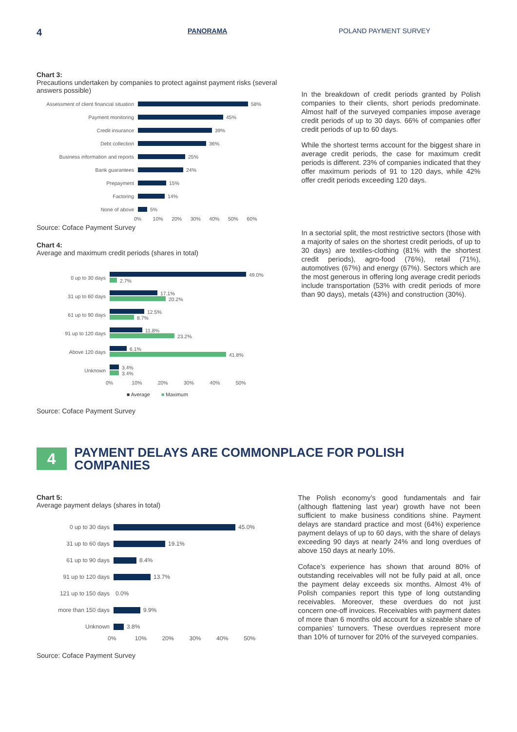4 PANORAMA POLAND PAYMENT SURVEY
Chart 3:
Precautions undertaken by companies to protect against payment risks (several answers possible)
Assessment of client financial situation
58%
Payment monitoring
45%
Credit insurance
39%
Debt collection
36%
Business information and reports
25%
Bank guarantees
24%
Prepayment
15%
Factoring
14%
None of above
5%
0% 10% 20% 30% 40% 50% 60%
Source: Coface Payment Survey
Chart 4:
Average and maximum credit periods (shares in total)
0 up to 30 days
49.0%
2.7%
31 up to 60 days
17.1%
20.2%
61 up to 90 days
12.5%
8.7%
91 up to 120 days
11.8%
23.2%
Above 120 days
6.1%
41.8%
Unknown
3.4%
3.4%
0% 10% 20% 30% 40% 50%
■ Average ■ Maximum
Source: Coface Payment Survey
In the breakdown of credit periods granted by Polish companies to their clients, short periods predominate. Almost half of the surveyed companies impose average credit periods of up to 30 days. 66% of companies offer credit periods of up to 60 days.
While the shortest terms account for the biggest share in average credit periods, the case for maximum credit periods is different. 23% of companies indicated that they offer maximum periods of 91 to 120 days, while 42% offer credit periods exceeding 120 days.
In a sectorial split, the most restrictive sectors (those with a majority of sales on the shortest credit periods, of up to 30 days) are textiles-clothing (81% with the shortest credit periods), agro-food (76%), retail (71%), automotives (67%) and energy (67%). Sectors which are the most generous in offering long average credit periods include transportation (53% with credit periods of more than 90 days), metals (43%) and construction (30%).
4
PAYMENT DELAYS ARE COMMONPLACE FOR POLISH COMPANIES
Chart 5:
Average payment delays (shares in total)
0 up to 30 days
45.0%
31 up to 60 days
19.1%
61 up to 90 days
8.4%
91 up to 120 days
13.7%
121 up to 150 days
0.0%
more than 150 days
9.9%
Unknown
3.8%
0% 10% 20% 30% 40% 50%
Source: Coface Payment Survey
The Polish economy’s good fundamentals and fair (although flattening last year) growth have not been sufficient to make business conditions shine. Payment delays are standard practice and most (64%) experience payment delays of up to 60 days, with the share of delays exceeding 90 days at nearly 24% and long overdues of above 150 days at nearly 10%.
Coface’s experience has shown that around 80% of outstanding receivables will not be fully paid at all, once the payment delay exceeds six months. Almost 4% of Polish companies report this type of long outstanding receivables. Moreover, these overdues do not just concern one-off invoices. Receivables with payment dates of more than 6 months old account for a sizeable share of companies’ turnovers. These overdues represent more than 10% of turnover for 20% of the surveyed companies.